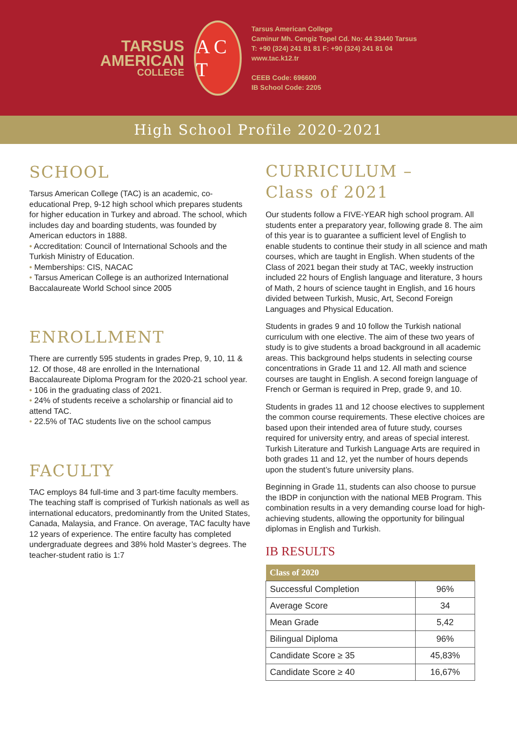TARSUS
AMERICAN
COLLEGE
A C T
Tarsus American College
Caminur Mh. Cengiz Topel Cd. No: 44 33440 Tarsus
T: +90 (324) 241 81 81 F: +90 (324) 241 81 04
www.tac.k12.tr
CEEB Code: 696600
IB School Code: 2205
High School Profile 2020-2021
SCHOOL
Tarsus American College (TAC) is an academic, co-educational Prep, 9-12 high school which prepares students for higher education in Turkey and abroad. The school, which includes day and boarding students, was founded by American eductors in 1888.
• Accreditation: Council of International Schools and the Turkish Ministry of Education.
• Memberships: CIS, NACAC
• Tarsus American College is an authorized International Baccalaureate World School since 2005
ENROLLMENT
There are currently 595 students in grades Prep, 9, 10, 11 & 12. Of those, 48 are enrolled in the International Baccalaureate Diploma Program for the 2020-21 school year.
• 106 in the graduating class of 2021.
• 24% of students receive a scholarship or financial aid to attend TAC.
• 22.5% of TAC students live on the school campus
FACULTY
TAC employs 84 full-time and 3 part-time faculty members. The teaching staff is comprised of Turkish nationals as well as international educators, predominantly from the United States, Canada, Malaysia, and France. On average, TAC faculty have 12 years of experience. The entire faculty has completed undergraduate degrees and 38% hold Master’s degrees. The teacher-student ratio is 1:7
CURRICULUM –
Class of 2021
Our students follow a FIVE-YEAR high school program. All students enter a preparatory year, following grade 8. The aim of this year is to guarantee a sufficient level of English to enable students to continue their study in all science and math courses, which are taught in English. When students of the Class of 2021 began their study at TAC, weekly instruction included 22 hours of English language and literature, 3 hours of Math, 2 hours of science taught in English, and 16 hours divided between Turkish, Music, Art, Second Foreign Languages and Physical Education.
Students in grades 9 and 10 follow the Turkish national curriculum with one elective. The aim of these two years of study is to give students a broad background in all academic areas. This background helps students in selecting course concentrations in Grade 11 and 12. All math and science courses are taught in English. A second foreign language of French or German is required in Prep, grade 9, and 10.
Students in grades 11 and 12 choose electives to supplement the common course requirements. These elective choices are based upon their intended area of future study, courses required for university entry, and areas of special interest. Turkish Literature and Turkish Language Arts are required in both grades 11 and 12, yet the number of hours depends upon the student’s future university plans.
Beginning in Grade 11, students can also choose to pursue the IBDP in conjunction with the national MEB Program. This combination results in a very demanding course load for high-achieving students, allowing the opportunity for bilingual diplomas in English and Turkish.
IB RESULTS
| Class of 2020 | |
| --- | --- |
| Successful Completion | 96% |
| Average Score | 34 |
| Mean Grade | 5,42 |
| Bilingual Diploma | 96% |
| Candidate Score ≥ 35 | 45,83% |
| Candidate Score ≥ 40 | 16,67% |